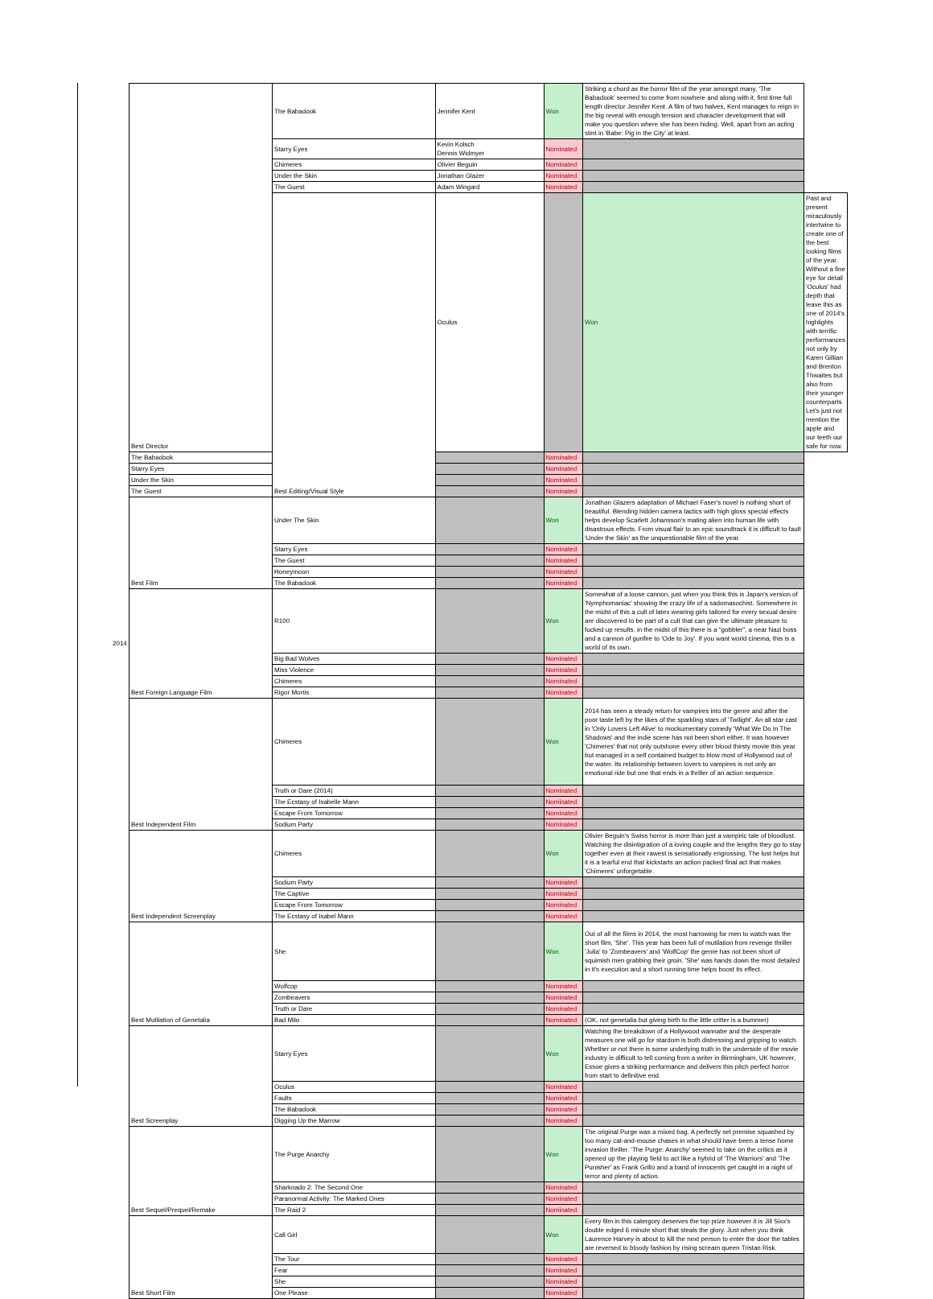2014
| Best Director | The Babadook | Jennifer Kent | Won | Striking a chord as the horror film of the year amongst many, 'The Babadook' seemed to come from nowhere and along with it, first time full length director Jennifer Kent. A film of two halves, Kent manages to reign in the big reveal with enough tension and character development that will make you question where she has been hiding. Well, apart from an acting stint in 'Babe: Pig in the City' at least. | |
| | Starry Eyes | Kevin Kolsch Dennis Widmyer | Nominated | | |
| | Chimeres | Olivier Beguin | Nominated | | |
| | Under the Skin | Jonathan Glazer | Nominated | | |
| | The Guest | Adam Wingard | Nominated | | |
| | Best Editing/Visual Style | Oculus | | Won | Past and present miraculously intertwine to create one of the best looking films of the year. Without a fine eye for detail 'Oculus' had depth that leave this as one of 2014's highlights with terrific performances not only by Karen Gillian and Brenton Thwaites but also from their younger counterparts. Let's just not mention the apple and our teeth our safe for now. |
| The Babadook | | | Nominated | | |
| Starry Eyes | | | Nominated | | |
| Under the Skin | | | Nominated | | |
| The Guest | | | Nominated | | |
| Best Film | Under The Skin | | Won | Jonathan Glazers adaptation of Michael Faser's novel is nothing short of beautiful. Blending hidden camera tactics with high gloss special effects helps develop Scarlett Johansson's mating alien into human life with disastrous effects. From visual flair to an epic soundtrack it is difficult to fault 'Under the Skin' as the unquestionable film of the year. | |
| | Starry Eyes | | Nominated | | |
| | The Guest | | Nominated | | |
| | Honeymoon | | Nominated | | |
| | The Babadook | | Nominated | | |
| Best Foreign Language Film | R100 | | Won | Somewhat of a loose cannon, just when you think this is Japan's version of 'Nymphomaniac' showing the crazy life of a sadomasochist. Somewhere in the midst of this a cult of latex wearing girls tailored for every sexual desire are discovered to be part of a cult that can give the ultimate pleasure to fucked up results. in the midst of this there is a "gobbler", a near Nazi boss and a cannon of gunfire to 'Ode to Joy'. If you want world cinema, this is a world of its own. | |
| | Big Bad Wolves | | Nominated | | |
| | Miss Violence | | Nominated | | |
| | Chimeres | | Nominated | | |
| | Rigor Mortis | | Nominated | | |
| Best Independent Film | Chimeres | | Won | 2014 has seen a steady return for vampires into the genre and after the poor taste left by the likes of the sparkling stars of 'Twilight'. An all star cast in 'Only Lovers Left Alive' to mockumentary comedy 'What We Do In The Shadows' and the indie scene has not been short either. It was however 'Chimeres' that not only outshone every other blood thirsty movie this year but managed in a self contained budget to blow most of Hollywood out of the water. Its relationship between lovers to vampires is not only an emotional ride but one that ends in a thriller of an action sequence. | |
| | Truth or Dare (2014) | | Nominated | | |
| | The Ecstasy of Isabelle Mann | | Nominated | | |
| | Escape From Tomorrow | | Nominated | | |
| | Sodium Party | | Nominated | | |
| Best Independent Screenplay | Chimeres | | Won | Olivier Beguin's Swiss horror is more than just a vampiric tale of bloodlust. Watching the disintigration of a loving couple and the lengths they go to stay together even at their rawest is sensationally engrossing. The lust helps but it is a tearful end that kickstarts an action packed final act that makes 'Chimeres' unforgetable. | |
| | Sodium Party | | Nominated | | |
| | The Captive | | Nominated | | |
| | Escape From Tomorrow | | Nominated | | |
| | The Ecstasy of Isabel Mann | | Nominated | | |
| Best Mutilation of Genetalia | She | | Won | Out of all the films in 2014, the most harrowing for men to watch was the short film, 'She'. This year has been full of mutilation from revenge thriller 'Julia' to 'Zombeavers' and 'WolfCop' the genre has not been short of squimish men grabbing their groin. 'She' was hands down the most detailed in it's execution and a short running time helps boost its effect. | |
| | Wolfcop | | Nominated | | |
| | Zombeavers | | Nominated | | |
| | Truth or Dare | | Nominated | | |
| | Bad Milo | | Nominated | (OK, not genetalia but giving birth to the little critter is a bummer) | |
| Best Screenplay | Starry Eyes | | Won | Watching the breakdown of a Hollywood wannabe and the desperate measures one will go for stardom is both distressing and gripping to watch. Whether or not there is some underlying truth in the underside of the movie industry is difficult to tell coming from a writer in Birmingham, UK however, Essoe gives a striking performance and delivers this pitch perfect horror from start to definitive end. | |
| | Oculus | | Nominated | | |
| | Faults | | Nominated | | |
| | The Babadook | | Nominated | | |
| | Digging Up the Marrow | | Nominated | | |
| Best Sequel/Prequel/Remake | The Purge Anarchy | | Won | The original Purge was a mixed bag. A perfectly set premise squashed by too many cat-and-mouse chases in what should have been a tense home invasion thriller. 'The Purge: Anarchy' seemed to take on the critics as it opened up the playing field to act like a hybrid of 'The Warriors' and 'The Punisher' as Frank Grillo and a band of innocents get caught in a night of terror and plenty of action. | |
| | Sharknado 2: The Second One | | Nominated | | |
| | Paranormal Activity: The Marked Ones | | Nominated | | |
| | The Raid 2 | | Nominated | | |
| Best Short Film | Call Girl | | Won | Every film in this catergory deserves the top prize however it is Jill Sixx's double edged 6 minute short that steals the glory. Just when you think Laurence Harvey is about to kill the next person to enter the door the tables are reversed to bloody fashion by rising scream queen Tristan Risk. | |
| | The Tour | | Nominated | | |
| | Fear | | Nominated | | |
| | She | | Nominated | | |
| | One Please | | Nominated | | |